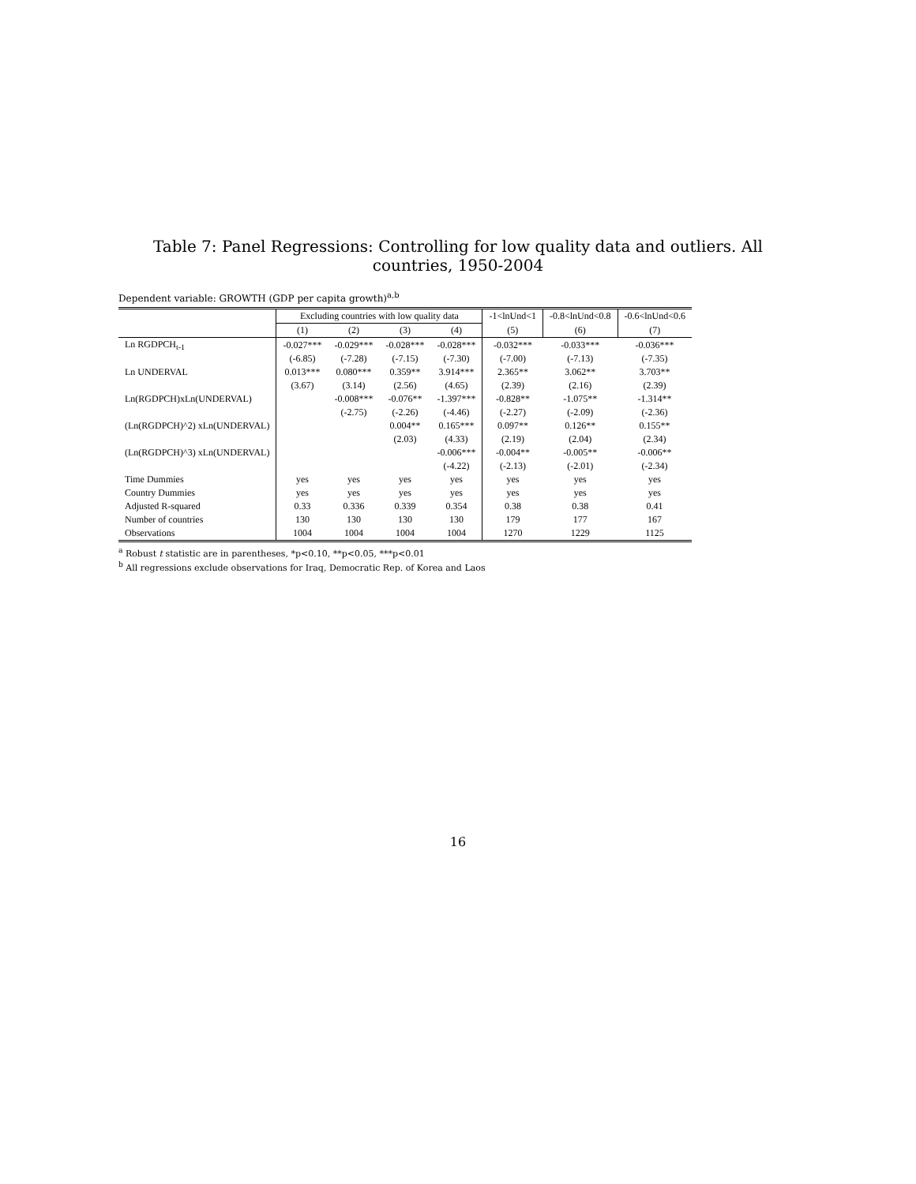Table 7: Panel Regressions: Controlling for low quality data and outliers. All countries, 1950-2004
Dependent variable: GROWTH (GDP per capita growth)<sup>a,b</sup>
| | Excluding countries with low quality data | | | | -1<lnUnd<1 | -0.8<lnUnd<0.8 | -0.6<lnUnd<0.6 |
| --- | --- | --- | --- | --- | --- | --- | --- |
| | (1) | (2) | (3) | (4) | (5) | (6) | (7) |
| Ln RGDPCH<sub>t-1</sub> | -0.027*** | -0.029*** | -0.028*** | -0.028*** | -0.032*** | -0.033*** | -0.036*** |
| | (-6.85) | (-7.28) | (-7.15) | (-7.30) | (-7.00) | (-7.13) | (-7.35) |
| Ln UNDERVAL | 0.013*** | 0.080*** | 0.359** | 3.914*** | 2.365** | 3.062** | 3.703** |
| | (3.67) | (3.14) | (2.56) | (4.65) | (2.39) | (2.16) | (2.39) |
| Ln(RGDPCH)xLn(UNDERVAL) | | -0.008*** | -0.076** | -1.397*** | -0.828** | -1.075** | -1.314** |
| | | (-2.75) | (-2.26) | (-4.46) | (-2.27) | (-2.09) | (-2.36) |
| (Ln(RGDPCH)^2) xLn(UNDERVAL) | | | 0.004** | 0.165*** | 0.097** | 0.126** | 0.155** |
| | | | (2.03) | (4.33) | (2.19) | (2.04) | (2.34) |
| (Ln(RGDPCH)^3) xLn(UNDERVAL) | | | | -0.006*** | -0.004** | -0.005** | -0.006** |
| | | | | (-4.22) | (-2.13) | (-2.01) | (-2.34) |
| Time Dummies | yes | yes | yes | yes | yes | yes | yes |
| Country Dummies | yes | yes | yes | yes | yes | yes | yes |
| Adjusted R-squared | 0.33 | 0.336 | 0.339 | 0.354 | 0.38 | 0.38 | 0.41 |
| Number of countries | 130 | 130 | 130 | 130 | 179 | 177 | 167 |
| Observations | 1004 | 1004 | 1004 | 1004 | 1270 | 1229 | 1125 |
<sup>a</sup> Robust t statistic are in parentheses, *p<0.10, **p<0.05, ***p<0.01
<sup>b</sup> All regressions exclude observations for Iraq, Democratic Rep. of Korea and Laos
16